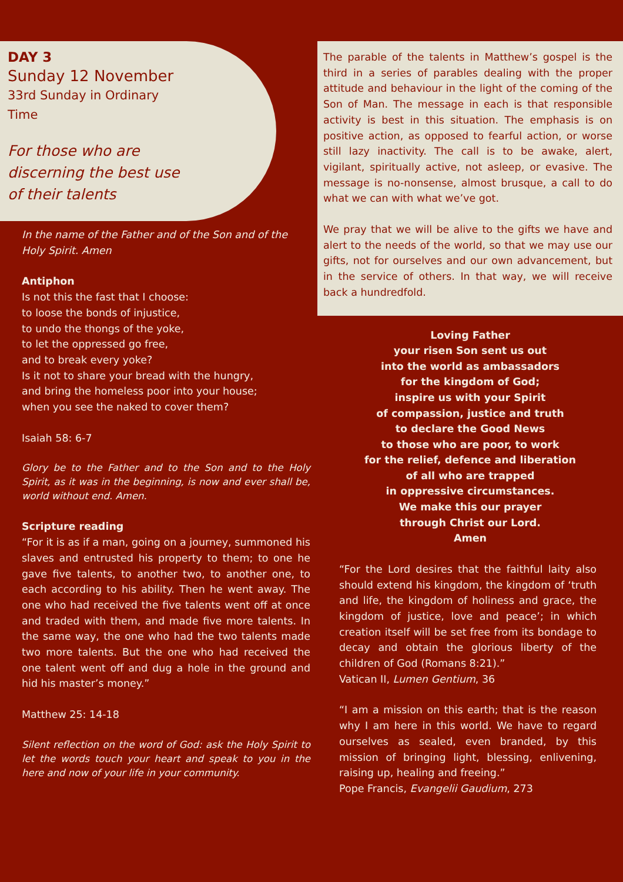DAY 3
Sunday 12 November
33rd Sunday in Ordinary
Time
For those who are
discerning the best use
of their talents
In the name of the Father and of the Son and of the Holy Spirit. Amen
Antiphon
Is not this the fast that I choose:
to loose the bonds of injustice,
to undo the thongs of the yoke,
to let the oppressed go free,
and to break every yoke?
Is it not to share your bread with the hungry,
and bring the homeless poor into your house;
when you see the naked to cover them?
Isaiah 58: 6-7
Glory be to the Father and to the Son and to the Holy Spirit, as it was in the beginning, is now and ever shall be, world without end. Amen.
Scripture reading
“For it is as if a man, going on a journey, summoned his slaves and entrusted his property to them; to one he gave five talents, to another two, to another one, to each according to his ability. Then he went away. The one who had received the five talents went off at once and traded with them, and made five more talents. In the same way, the one who had the two talents made two more talents. But the one who had received the one talent went off and dug a hole in the ground and hid his master’s money.”
Matthew 25: 14-18
Silent reflection on the word of God: ask the Holy Spirit to let the words touch your heart and speak to you in the here and now of your life in your community.
The parable of the talents in Matthew’s gospel is the third in a series of parables dealing with the proper attitude and behaviour in the light of the coming of the Son of Man. The message in each is that responsible activity is best in this situation. The emphasis is on positive action, as opposed to fearful action, or worse still lazy inactivity. The call is to be awake, alert, vigilant, spiritually active, not asleep, or evasive. The message is no-nonsense, almost brusque, a call to do what we can with what we’ve got.
We pray that we will be alive to the gifts we have and alert to the needs of the world, so that we may use our gifts, not for ourselves and our own advancement, but in the service of others. In that way, we will receive back a hundredfold.
Loving Father
your risen Son sent us out
into the world as ambassadors
for the kingdom of God;
inspire us with your Spirit
of compassion, justice and truth
to declare the Good News
to those who are poor, to work
for the relief, defence and liberation
of all who are trapped
in oppressive circumstances.
We make this our prayer
through Christ our Lord.
Amen
“For the Lord desires that the faithful laity also should extend his kingdom, the kingdom of ‘truth and life, the kingdom of holiness and grace, the kingdom of justice, love and peace’; in which creation itself will be set free from its bondage to decay and obtain the glorious liberty of the children of God (Romans 8:21).”
Vatican II, Lumen Gentium, 36
“I am a mission on this earth; that is the reason why I am here in this world. We have to regard ourselves as sealed, even branded, by this mission of bringing light, blessing, enlivening, raising up, healing and freeing.”
Pope Francis, Evangelii Gaudium, 273